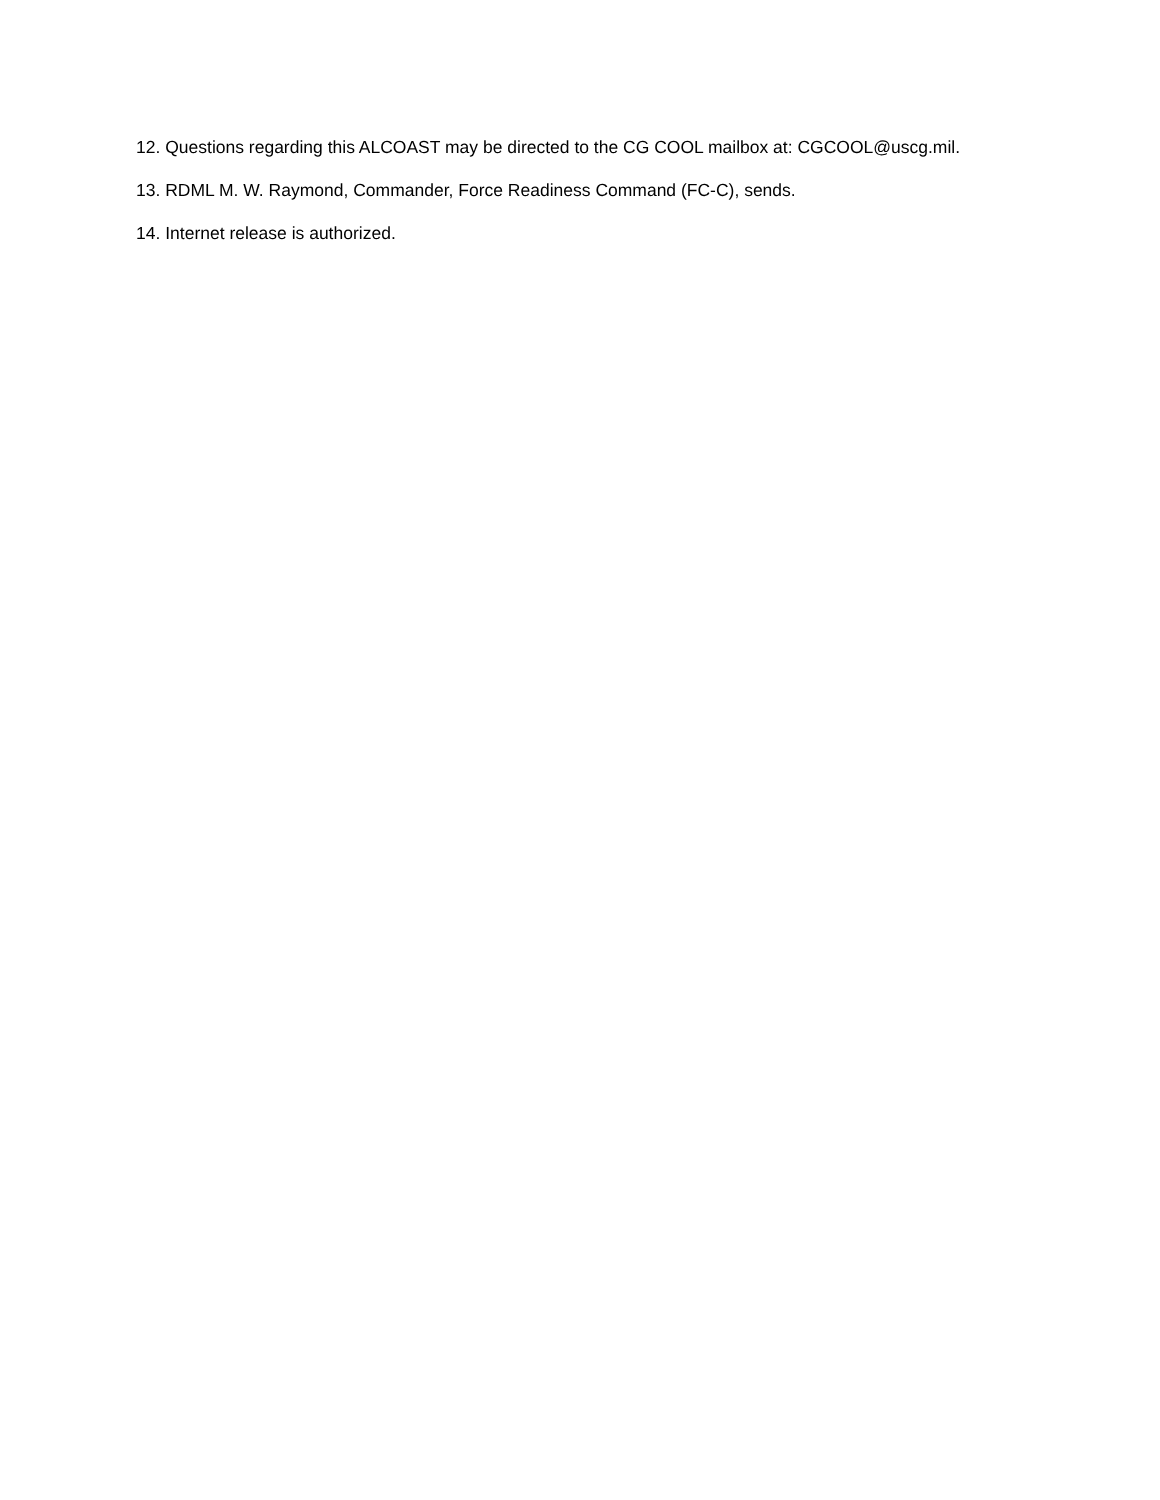12. Questions regarding this ALCOAST may be directed to the CG COOL mailbox at: CGCOOL@uscg.mil.
13. RDML M. W. Raymond, Commander, Force Readiness Command (FC-C), sends.
14. Internet release is authorized.